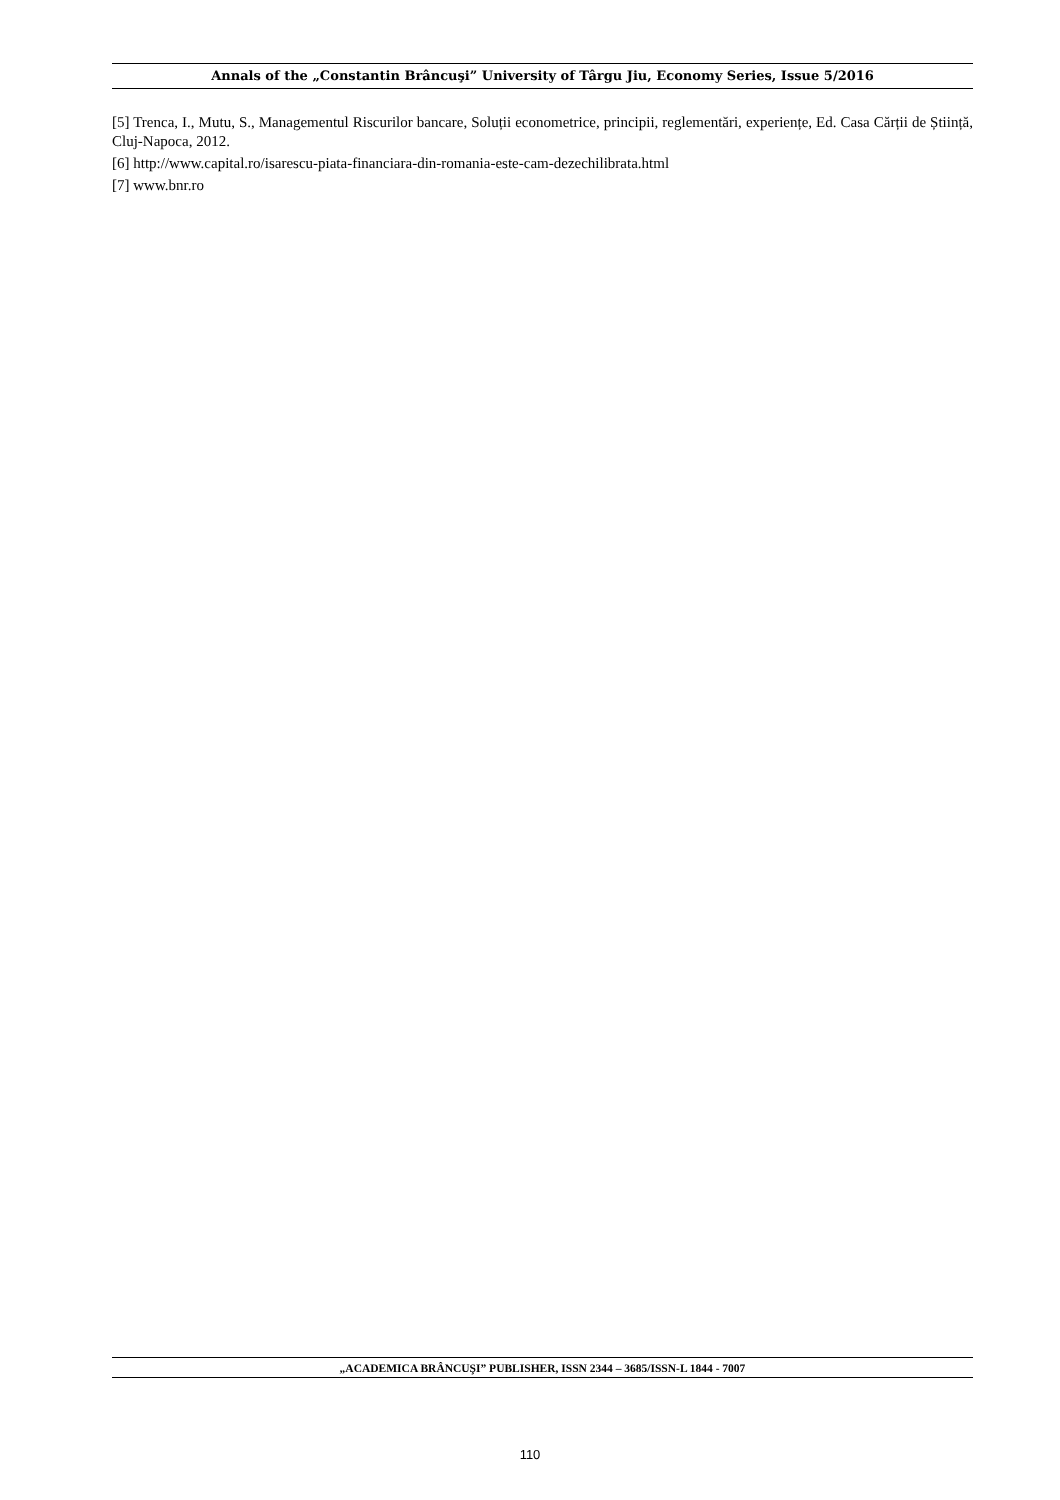Annals of the „Constantin Brâncuşi” University of Târgu Jiu, Economy Series, Issue 5/2016
[5] Trenca, I., Mutu, S., Managementul Riscurilor bancare, Soluții econometrice, principii, reglementări, experiențe, Ed. Casa Cărții de Știință, Cluj-Napoca, 2012.
[6] http://www.capital.ro/isarescu-piata-financiara-din-romania-este-cam-dezechilibrata.html
[7] www.bnr.ro
„ACADEMICA BRÂNCUŞI” PUBLISHER, ISSN 2344 – 3685/ISSN-L 1844 - 7007
110